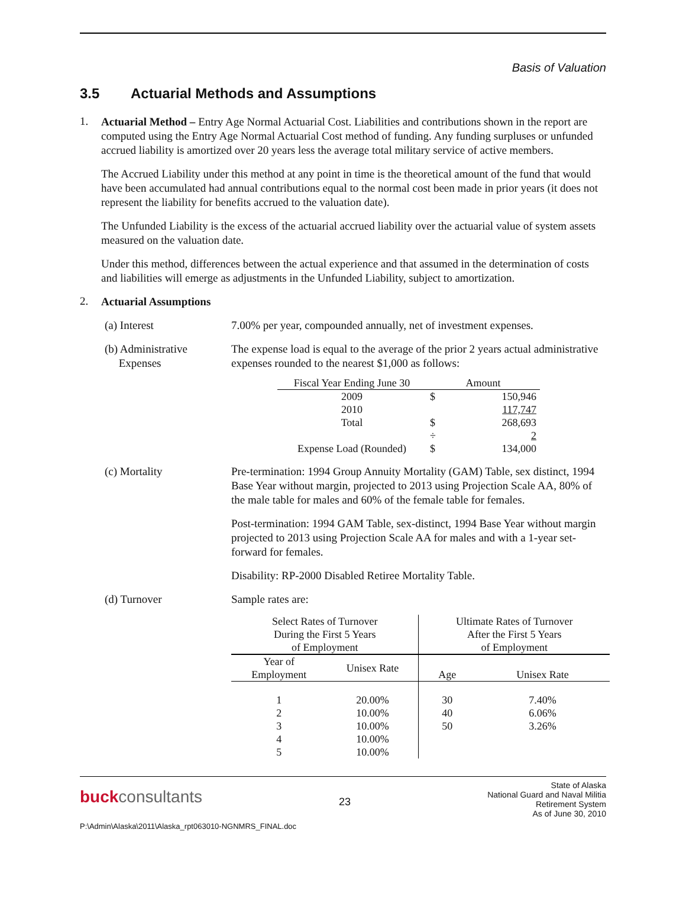Basis of Valuation
3.5 Actuarial Methods and Assumptions
1.
Actuarial Method – Entry Age Normal Actuarial Cost. Liabilities and contributions shown in the report are computed using the Entry Age Normal Actuarial Cost method of funding. Any funding surpluses or unfunded accrued liability is amortized over 20 years less the average total military service of active members.
The Accrued Liability under this method at any point in time is the theoretical amount of the fund that would have been accumulated had annual contributions equal to the normal cost been made in prior years (it does not represent the liability for benefits accrued to the valuation date).
The Unfunded Liability is the excess of the actuarial accrued liability over the actuarial value of system assets measured on the valuation date.
Under this method, differences between the actual experience and that assumed in the determination of costs and liabilities will emerge as adjustments in the Unfunded Liability, subject to amortization.
2.
Actuarial Assumptions
(a) Interest 7.00% per year, compounded annually, net of investment expenses.
(b) Administrative
Expenses
The expense load is equal to the average of the prior 2 years actual administrative expenses rounded to the nearest $1,000 as follows:
| Fiscal Year Ending June 30 | Amount | |
| --- | --- | --- |
| 2009 | $ | 150,946 |
| 2010 | | 117,747 |
| Total | $ | 268,693 |
| | ÷ | 2 |
| Expense Load (Rounded) | $ | 134,000 |
(c) Mortality
Pre-termination: 1994 Group Annuity Mortality (GAM) Table, sex distinct, 1994 Base Year without margin, projected to 2013 using Projection Scale AA, 80% of the male table for males and 60% of the female table for females.
Post-termination: 1994 GAM Table, sex-distinct, 1994 Base Year without margin projected to 2013 using Projection Scale AA for males and with a 1-year set-forward for females.
Disability: RP-2000 Disabled Retiree Mortality Table.
(d) Turnover Sample rates are:
| Select Rates of Turnover During the First 5 Years of Employment | | Ultimate Rates of Turnover After the First 5 Years of Employment | |
| --- | --- | --- | --- |
| Year of Employment | Unisex Rate | Age | Unisex Rate |
| 1 | 20.00% | 30 | 7.40% |
| 2 | 10.00% | 40 | 6.06% |
| 3 | 10.00% | 50 | 3.26% |
| 4 | 10.00% | | |
| 5 | 10.00% | | |
buck consultants
23
State of Alaska
National Guard and Naval Militia
Retirement System
As of June 30, 2010
P:\Admin\Alaska\2011\Alaska_rpt063010-NGNMRS_FINAL.doc